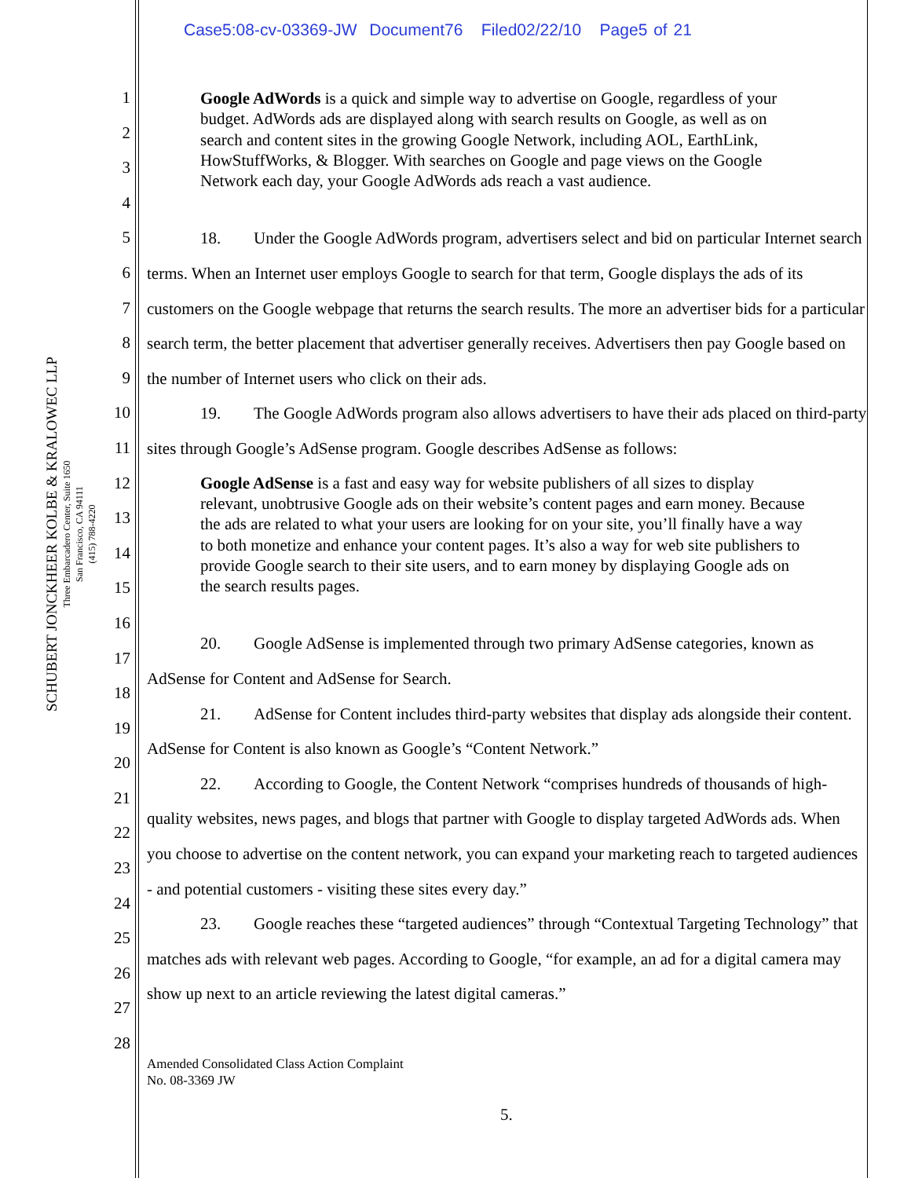Case5:08-cv-03369-JW Document76 Filed02/22/10 Page5 of 21
SCHUBERT JONCKHEER KOLBE & KRALOWEC LLP
Three Embarcadero Center, Suite 1650
San Francisco, CA 94111
(415) 788-4220
1
2
3
4
5
6
7
8
9
10
11
12
13
14
15
16
17
18
19
20
21
22
23
24
25
26
27
28
Google AdWords is a quick and simple way to advertise on Google, regardless of your budget. AdWords ads are displayed along with search results on Google, as well as on search and content sites in the growing Google Network, including AOL, EarthLink, HowStuffWorks, & Blogger. With searches on Google and page views on the Google Network each day, your Google AdWords ads reach a vast audience.
18. Under the Google AdWords program, advertisers select and bid on particular Internet search terms. When an Internet user employs Google to search for that term, Google displays the ads of its customers on the Google webpage that returns the search results. The more an advertiser bids for a particular search term, the better placement that advertiser generally receives. Advertisers then pay Google based on the number of Internet users who click on their ads.
19. The Google AdWords program also allows advertisers to have their ads placed on third-party sites through Google’s AdSense program. Google describes AdSense as follows:
Google AdSense is a fast and easy way for website publishers of all sizes to display relevant, unobtrusive Google ads on their website’s content pages and earn money. Because the ads are related to what your users are looking for on your site, you’ll finally have a way to both monetize and enhance your content pages. It’s also a way for web site publishers to provide Google search to their site users, and to earn money by displaying Google ads on the search results pages.
20. Google AdSense is implemented through two primary AdSense categories, known as AdSense for Content and AdSense for Search.
21. AdSense for Content includes third-party websites that display ads alongside their content. AdSense for Content is also known as Google’s “Content Network.”
22. According to Google, the Content Network “comprises hundreds of thousands of high-quality websites, news pages, and blogs that partner with Google to display targeted AdWords ads. When you choose to advertise on the content network, you can expand your marketing reach to targeted audiences - and potential customers - visiting these sites every day.”
23. Google reaches these “targeted audiences” through “Contextual Targeting Technology” that matches ads with relevant web pages. According to Google, “for example, an ad for a digital camera may show up next to an article reviewing the latest digital cameras.”
Amended Consolidated Class Action Complaint
No. 08-3369 JW
5.